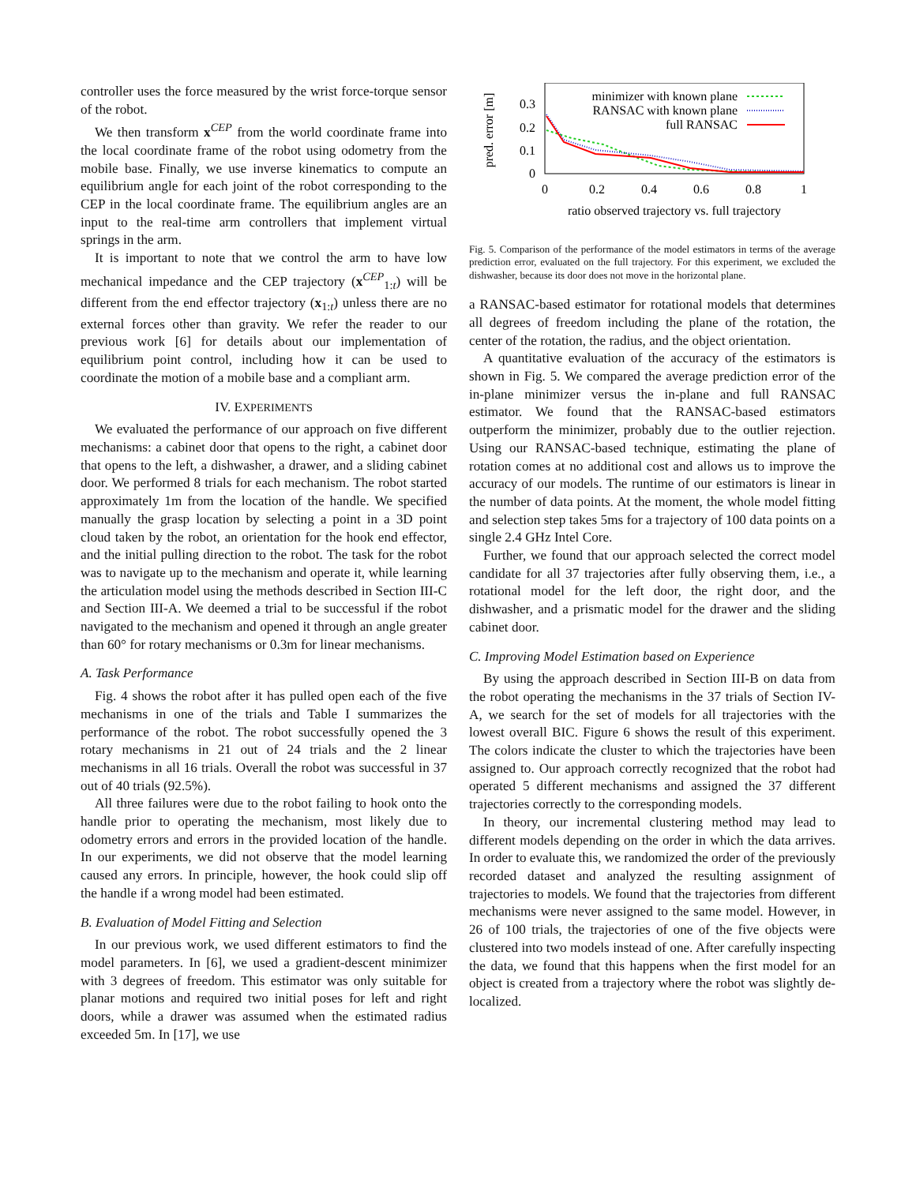controller uses the force measured by the wrist force-torque sensor of the robot.
We then transform x<sup>CEP</sup> from the world coordinate frame into the local coordinate frame of the robot using odometry from the mobile base. Finally, we use inverse kinematics to compute an equilibrium angle for each joint of the robot corresponding to the CEP in the local coordinate frame. The equilibrium angles are an input to the real-time arm controllers that implement virtual springs in the arm.
It is important to note that we control the arm to have low mechanical impedance and the CEP trajectory (x<sup>CEP</sup><sub>1:t</sub>) will be different from the end effector trajectory (x<sub>1:t</sub>) unless there are no external forces other than gravity. We refer the reader to our previous work [6] for details about our implementation of equilibrium point control, including how it can be used to coordinate the motion of a mobile base and a compliant arm.
IV. EXPERIMENTS
We evaluated the performance of our approach on five different mechanisms: a cabinet door that opens to the right, a cabinet door that opens to the left, a dishwasher, a drawer, and a sliding cabinet door. We performed 8 trials for each mechanism. The robot started approximately 1m from the location of the handle. We specified manually the grasp location by selecting a point in a 3D point cloud taken by the robot, an orientation for the hook end effector, and the initial pulling direction to the robot. The task for the robot was to navigate up to the mechanism and operate it, while learning the articulation model using the methods described in Section III-C and Section III-A. We deemed a trial to be successful if the robot navigated to the mechanism and opened it through an angle greater than 60° for rotary mechanisms or 0.3m for linear mechanisms.
A. Task Performance
Fig. 4 shows the robot after it has pulled open each of the five mechanisms in one of the trials and Table I summarizes the performance of the robot. The robot successfully opened the 3 rotary mechanisms in 21 out of 24 trials and the 2 linear mechanisms in all 16 trials. Overall the robot was successful in 37 out of 40 trials (92.5%).
All three failures were due to the robot failing to hook onto the handle prior to operating the mechanism, most likely due to odometry errors and errors in the provided location of the handle. In our experiments, we did not observe that the model learning caused any errors. In principle, however, the hook could slip off the handle if a wrong model had been estimated.
B. Evaluation of Model Fitting and Selection
In our previous work, we used different estimators to find the model parameters. In [6], we used a gradient-descent minimizer with 3 degrees of freedom. This estimator was only suitable for planar motions and required two initial poses for left and right doors, while a drawer was assumed when the estimated radius exceeded 5m. In [17], we use
pred. error [m]
0.3
0.2
0.1
0
0
0.2
0.4
0.6
0.8
1
ratio observed trajectory vs. full trajectory
minimizer with known plane
RANSAC with known plane
full RANSAC
Fig. 5. Comparison of the performance of the model estimators in terms of the average prediction error, evaluated on the full trajectory. For this experiment, we excluded the dishwasher, because its door does not move in the horizontal plane.
a RANSAC-based estimator for rotational models that determines all degrees of freedom including the plane of the rotation, the center of the rotation, the radius, and the object orientation.
A quantitative evaluation of the accuracy of the estimators is shown in Fig. 5. We compared the average prediction error of the in-plane minimizer versus the in-plane and full RANSAC estimator. We found that the RANSAC-based estimators outperform the minimizer, probably due to the outlier rejection. Using our RANSAC-based technique, estimating the plane of rotation comes at no additional cost and allows us to improve the accuracy of our models. The runtime of our estimators is linear in the number of data points. At the moment, the whole model fitting and selection step takes 5ms for a trajectory of 100 data points on a single 2.4 GHz Intel Core.
Further, we found that our approach selected the correct model candidate for all 37 trajectories after fully observing them, i.e., a rotational model for the left door, the right door, and the dishwasher, and a prismatic model for the drawer and the sliding cabinet door.
C. Improving Model Estimation based on Experience
By using the approach described in Section III-B on data from the robot operating the mechanisms in the 37 trials of Section IV-A, we search for the set of models for all trajectories with the lowest overall BIC. Figure 6 shows the result of this experiment. The colors indicate the cluster to which the trajectories have been assigned to. Our approach correctly recognized that the robot had operated 5 different mechanisms and assigned the 37 different trajectories correctly to the corresponding models.
In theory, our incremental clustering method may lead to different models depending on the order in which the data arrives. In order to evaluate this, we randomized the order of the previously recorded dataset and analyzed the resulting assignment of trajectories to models. We found that the trajectories from different mechanisms were never assigned to the same model. However, in 26 of 100 trials, the trajectories of one of the five objects were clustered into two models instead of one. After carefully inspecting the data, we found that this happens when the first model for an object is created from a trajectory where the robot was slightly de-localized.